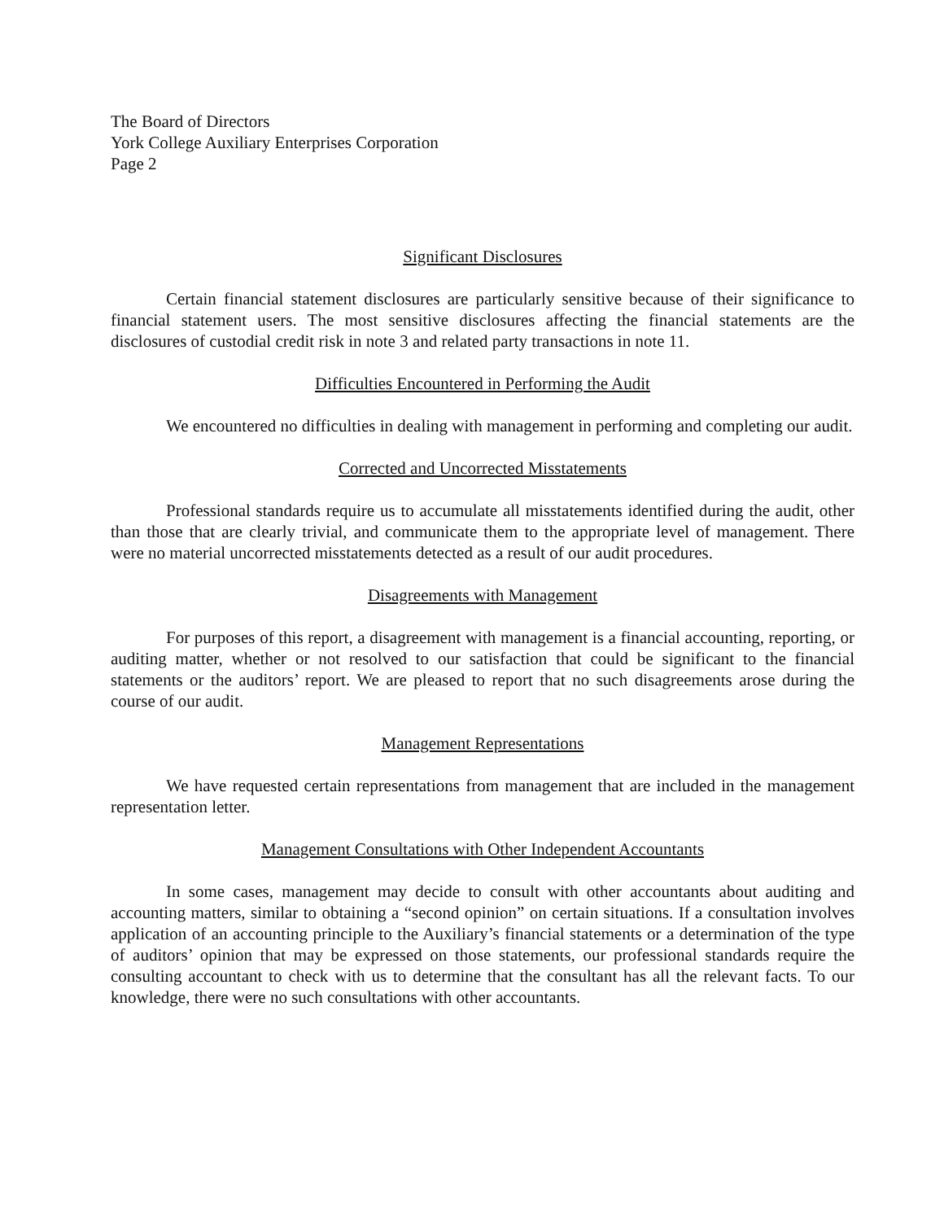The Board of Directors
York College Auxiliary Enterprises Corporation
Page 2
Significant Disclosures
Certain financial statement disclosures are particularly sensitive because of their significance to financial statement users. The most sensitive disclosures affecting the financial statements are the disclosures of custodial credit risk in note 3 and related party transactions in note 11.
Difficulties Encountered in Performing the Audit
We encountered no difficulties in dealing with management in performing and completing our audit.
Corrected and Uncorrected Misstatements
Professional standards require us to accumulate all misstatements identified during the audit, other than those that are clearly trivial, and communicate them to the appropriate level of management. There were no material uncorrected misstatements detected as a result of our audit procedures.
Disagreements with Management
For purposes of this report, a disagreement with management is a financial accounting, reporting, or auditing matter, whether or not resolved to our satisfaction that could be significant to the financial statements or the auditors’ report. We are pleased to report that no such disagreements arose during the course of our audit.
Management Representations
We have requested certain representations from management that are included in the management representation letter.
Management Consultations with Other Independent Accountants
In some cases, management may decide to consult with other accountants about auditing and accounting matters, similar to obtaining a “second opinion” on certain situations. If a consultation involves application of an accounting principle to the Auxiliary’s financial statements or a determination of the type of auditors’ opinion that may be expressed on those statements, our professional standards require the consulting accountant to check with us to determine that the consultant has all the relevant facts. To our knowledge, there were no such consultations with other accountants.